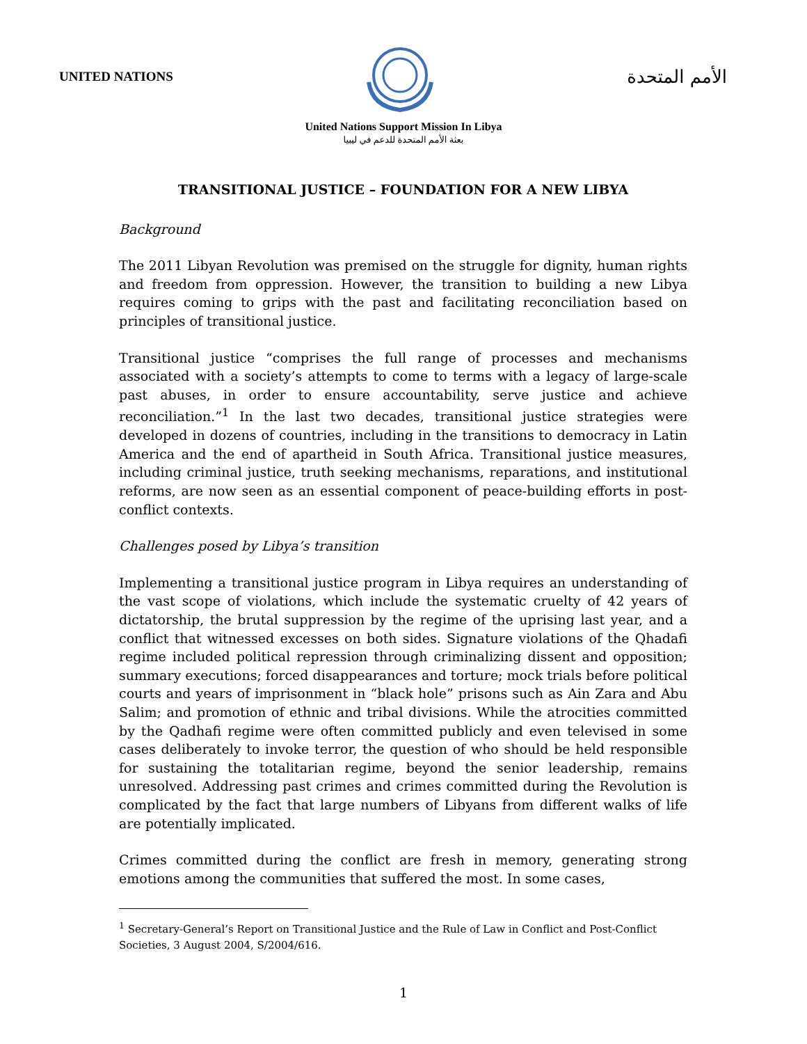UNITED NATIONS
الأمم المتحدة
United Nations Support Mission In Libya
بعثة الأمم المتحدة للدعم في ليبيا
TRANSITIONAL JUSTICE – FOUNDATION FOR A NEW LIBYA
Background
The 2011 Libyan Revolution was premised on the struggle for dignity, human rights and freedom from oppression. However, the transition to building a new Libya requires coming to grips with the past and facilitating reconciliation based on principles of transitional justice.
Transitional justice “comprises the full range of processes and mechanisms associated with a society’s attempts to come to terms with a legacy of large-scale past abuses, in order to ensure accountability, serve justice and achieve reconciliation.”<sup>1</sup> In the last two decades, transitional justice strategies were developed in dozens of countries, including in the transitions to democracy in Latin America and the end of apartheid in South Africa. Transitional justice measures, including criminal justice, truth seeking mechanisms, reparations, and institutional reforms, are now seen as an essential component of peace-building efforts in post-conflict contexts.
Challenges posed by Libya’s transition
Implementing a transitional justice program in Libya requires an understanding of the vast scope of violations, which include the systematic cruelty of 42 years of dictatorship, the brutal suppression by the regime of the uprising last year, and a conflict that witnessed excesses on both sides. Signature violations of the Qhadafi regime included political repression through criminalizing dissent and opposition; summary executions; forced disappearances and torture; mock trials before political courts and years of imprisonment in “black hole” prisons such as Ain Zara and Abu Salim; and promotion of ethnic and tribal divisions. While the atrocities committed by the Qadhafi regime were often committed publicly and even televised in some cases deliberately to invoke terror, the question of who should be held responsible for sustaining the totalitarian regime, beyond the senior leadership, remains unresolved. Addressing past crimes and crimes committed during the Revolution is complicated by the fact that large numbers of Libyans from different walks of life are potentially implicated.
Crimes committed during the conflict are fresh in memory, generating strong emotions among the communities that suffered the most. In some cases,
<sup>1</sup> Secretary-General’s Report on Transitional Justice and the Rule of Law in Conflict and Post-Conflict Societies, 3 August 2004, S/2004/616.
1